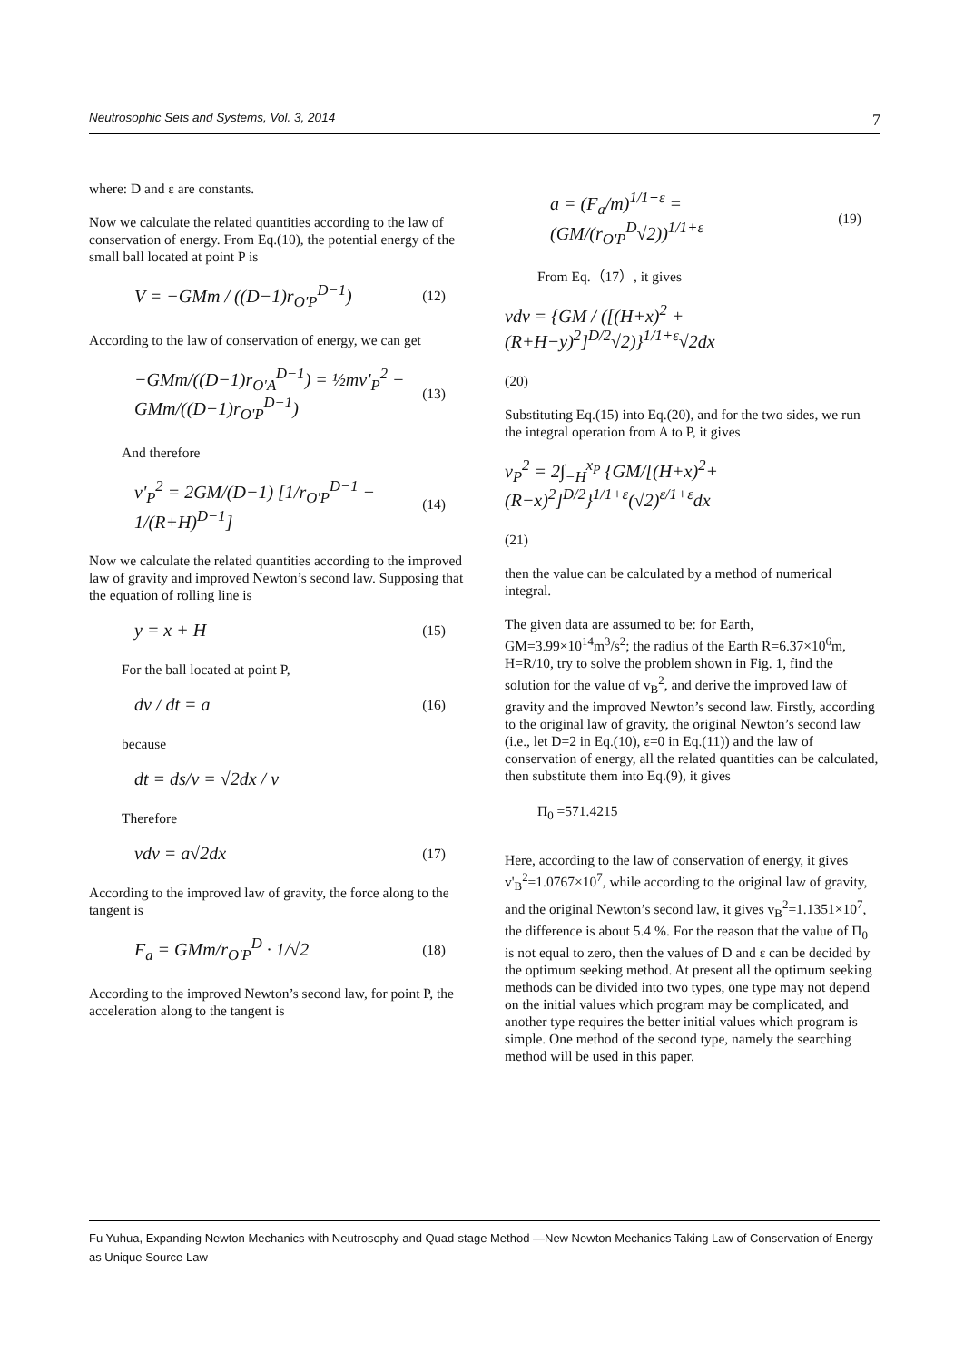Neutrosophic Sets and Systems, Vol. 3, 2014 7
where: D and ε are constants.
Now we calculate the related quantities according to the law of conservation of energy. From Eq.(10), the potential energy of the small ball located at point P is
V = −GMm / ((D−1)r<sub>O'P</sub><sup>D−1</sup>) (12)
According to the law of conservation of energy, we can get
−GMm/((D−1)r<sub>O'A</sub><sup>D−1</sup>) = ½mv'<sub>P</sub><sup>2</sup> − GMm/((D−1)r<sub>O'P</sub><sup>D−1</sup>) (13)
And therefore
v'<sub>P</sub><sup>2</sup> = 2GM/(D−1) [1/r<sub>O'P</sub><sup>D−1</sup> − 1/(R+H)<sup>D−1</sup>] (14)
Now we calculate the related quantities according to the improved law of gravity and improved Newton’s second law. Supposing that the equation of rolling line is
y = x + H (15)
For the ball located at point P,
dv / dt = a (16)
because
dt = ds/v = √2dx / v
Therefore
vdv = a√2dx (17)
According to the improved law of gravity, the force along to the tangent is
F<sub>a</sub> = GMm/r<sub>O'P</sub><sup>D</sup> · 1/√2 (18)
According to the improved Newton’s second law, for point P, the acceleration along to the tangent is
a = (F<sub>a</sub>/m)<sup>1/1+ε</sup> = (GM/(r<sub>O'P</sub><sup>D</sup>√2))<sup>1/1+ε</sup> (19)
From Eq.（17）, it gives
vdv = {GM / ([(H+x)<sup>2</sup> + (R+H−y)<sup>2</sup>]<sup>D/2</sup>√2)}<sup>1/1+ε</sup>√2dx
(20)
Substituting Eq.(15) into Eq.(20), and for the two sides, we run the integral operation from A to P, it gives
v<sub>P</sub><sup>2</sup> = 2∫<sub>−H</sub><sup>x<sub>P</sub></sup> {GM/[(H+x)<sup>2</sup>+(R−x)<sup>2</sup>]<sup>D/2</sup>}<sup>1/1+ε</sup>(√2)<sup>ε/1+ε</sup>dx
(21)
then the value can be calculated by a method of numerical integral.
The given data are assumed to be: for Earth, GM=3.99×10<sup>14</sup>m<sup>3</sup>/s<sup>2</sup>; the radius of the Earth R=6.37×10<sup>6</sup>m, H=R/10, try to solve the problem shown in Fig. 1, find the solution for the value of v<sub>B</sub><sup>2</sup>, and derive the improved law of gravity and the improved Newton’s second law. Firstly, according to the original law of gravity, the original Newton’s second law (i.e., let D=2 in Eq.(10), ε=0 in Eq.(11)) and the law of conservation of energy, all the related quantities can be calculated, then substitute them into Eq.(9), it gives
Π<sub>0</sub> =571.4215
Here, according to the law of conservation of energy, it gives v'<sub>B</sub><sup>2</sup>=1.0767×10<sup>7</sup>, while according to the original law of gravity, and the original Newton’s second law, it gives v<sub>B</sub><sup>2</sup>=1.1351×10<sup>7</sup>, the difference is about 5.4 %. For the reason that the value of Π<sub>0</sub> is not equal to zero, then the values of D and ε can be decided by the optimum seeking method. At present all the optimum seeking methods can be divided into two types, one type may not depend on the initial values which program may be complicated, and another type requires the better initial values which program is simple. One method of the second type, namely the searching method will be used in this paper.
Fu Yuhua, Expanding Newton Mechanics with Neutrosophy and Quad-stage Method —New Newton Mechanics Taking Law of Conservation of Energy as Unique Source Law